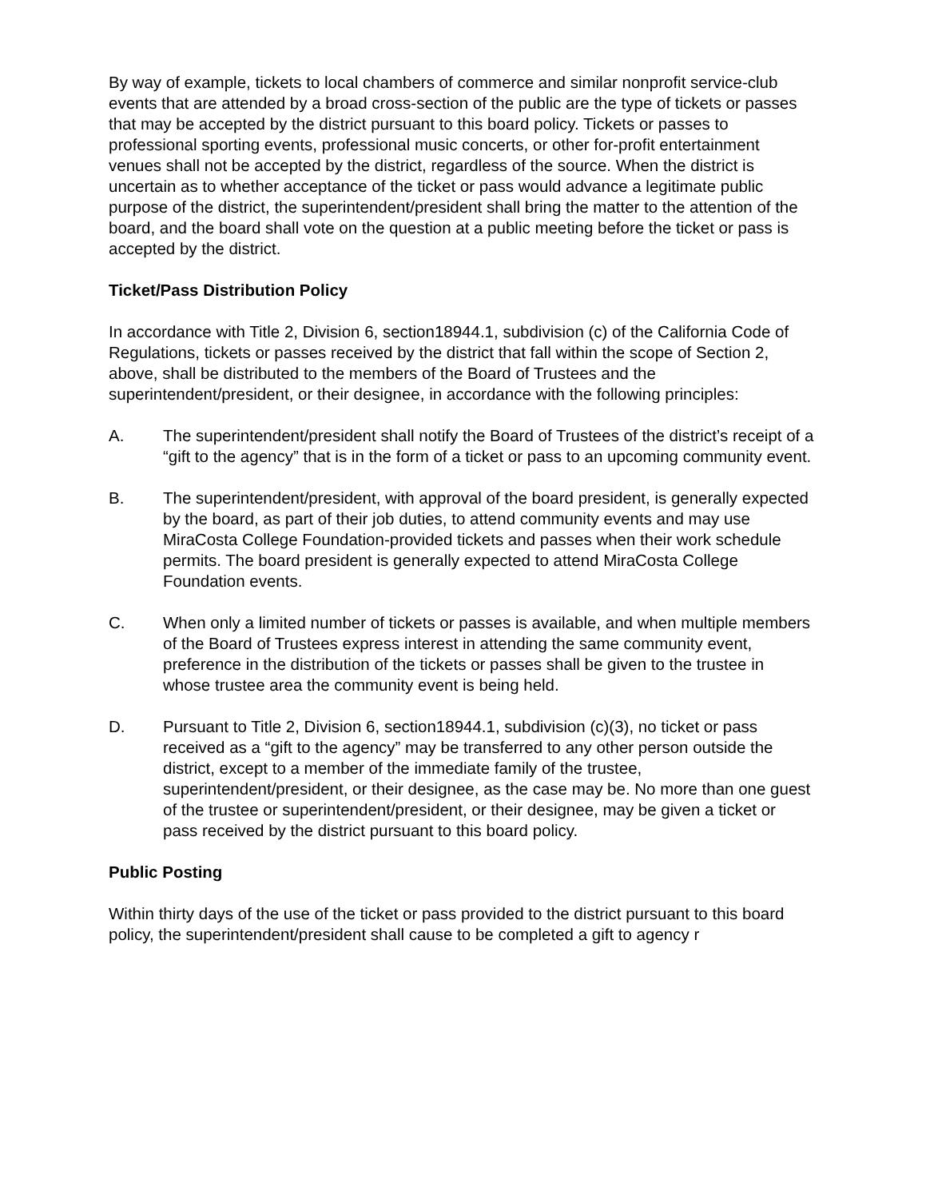By way of example, tickets to local chambers of commerce and similar nonprofit service-club events that are attended by a broad cross-section of the public are the type of tickets or passes that may be accepted by the district pursuant to this board policy. Tickets or passes to professional sporting events, professional music concerts, or other for-profit entertainment venues shall not be accepted by the district, regardless of the source. When the district is uncertain as to whether acceptance of the ticket or pass would advance a legitimate public purpose of the district, the superintendent/president shall bring the matter to the attention of the board, and the board shall vote on the question at a public meeting before the ticket or pass is accepted by the district.
Ticket/Pass Distribution Policy
In accordance with Title 2, Division 6, section18944.1, subdivision (c) of the California Code of Regulations, tickets or passes received by the district that fall within the scope of Section 2, above, shall be distributed to the members of the Board of Trustees and the superintendent/president, or their designee, in accordance with the following principles:
A. The superintendent/president shall notify the Board of Trustees of the district’s receipt of a “gift to the agency” that is in the form of a ticket or pass to an upcoming community event.
B. The superintendent/president, with approval of the board president, is generally expected by the board, as part of their job duties, to attend community events and may use MiraCosta College Foundation-provided tickets and passes when their work schedule permits. The board president is generally expected to attend MiraCosta College Foundation events.
C. When only a limited number of tickets or passes is available, and when multiple members of the Board of Trustees express interest in attending the same community event, preference in the distribution of the tickets or passes shall be given to the trustee in whose trustee area the community event is being held.
D. Pursuant to Title 2, Division 6, section18944.1, subdivision (c)(3), no ticket or pass received as a “gift to the agency” may be transferred to any other person outside the district, except to a member of the immediate family of the trustee, superintendent/president, or their designee, as the case may be. No more than one guest of the trustee or superintendent/president, or their designee, may be given a ticket or pass received by the district pursuant to this board policy.
Public Posting
Within thirty days of the use of the ticket or pass provided to the district pursuant to this board policy, the superintendent/president shall cause to be completed a gift to agency r